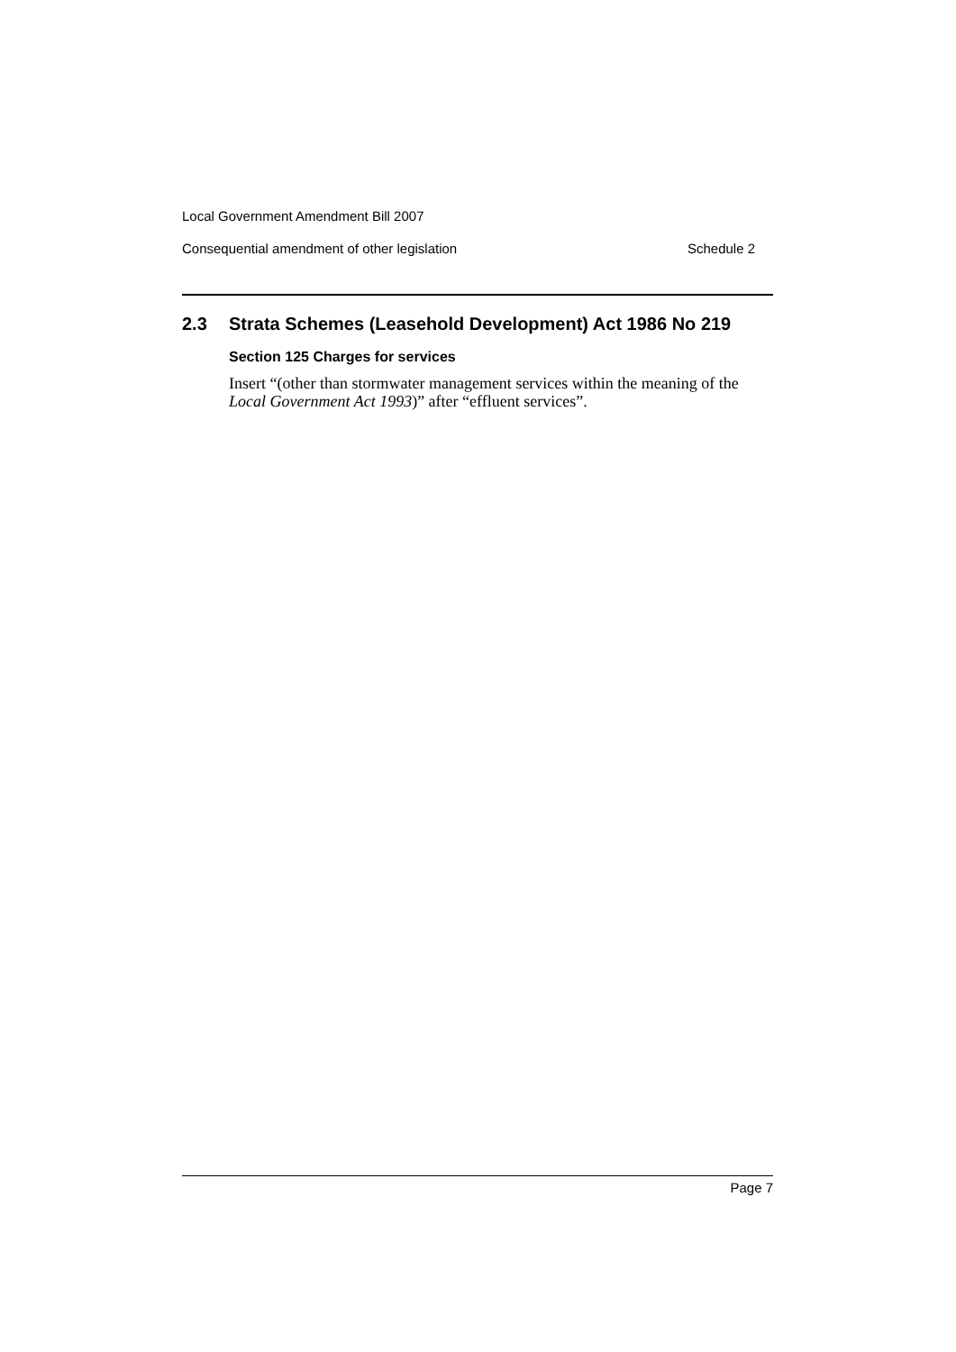Local Government Amendment Bill 2007
Consequential amendment of other legislation Schedule 2
2.3 Strata Schemes (Leasehold Development) Act 1986 No 219
Section 125 Charges for services
Insert “(other than stormwater management services within the meaning of the Local Government Act 1993)” after “effluent services”.
Page 7